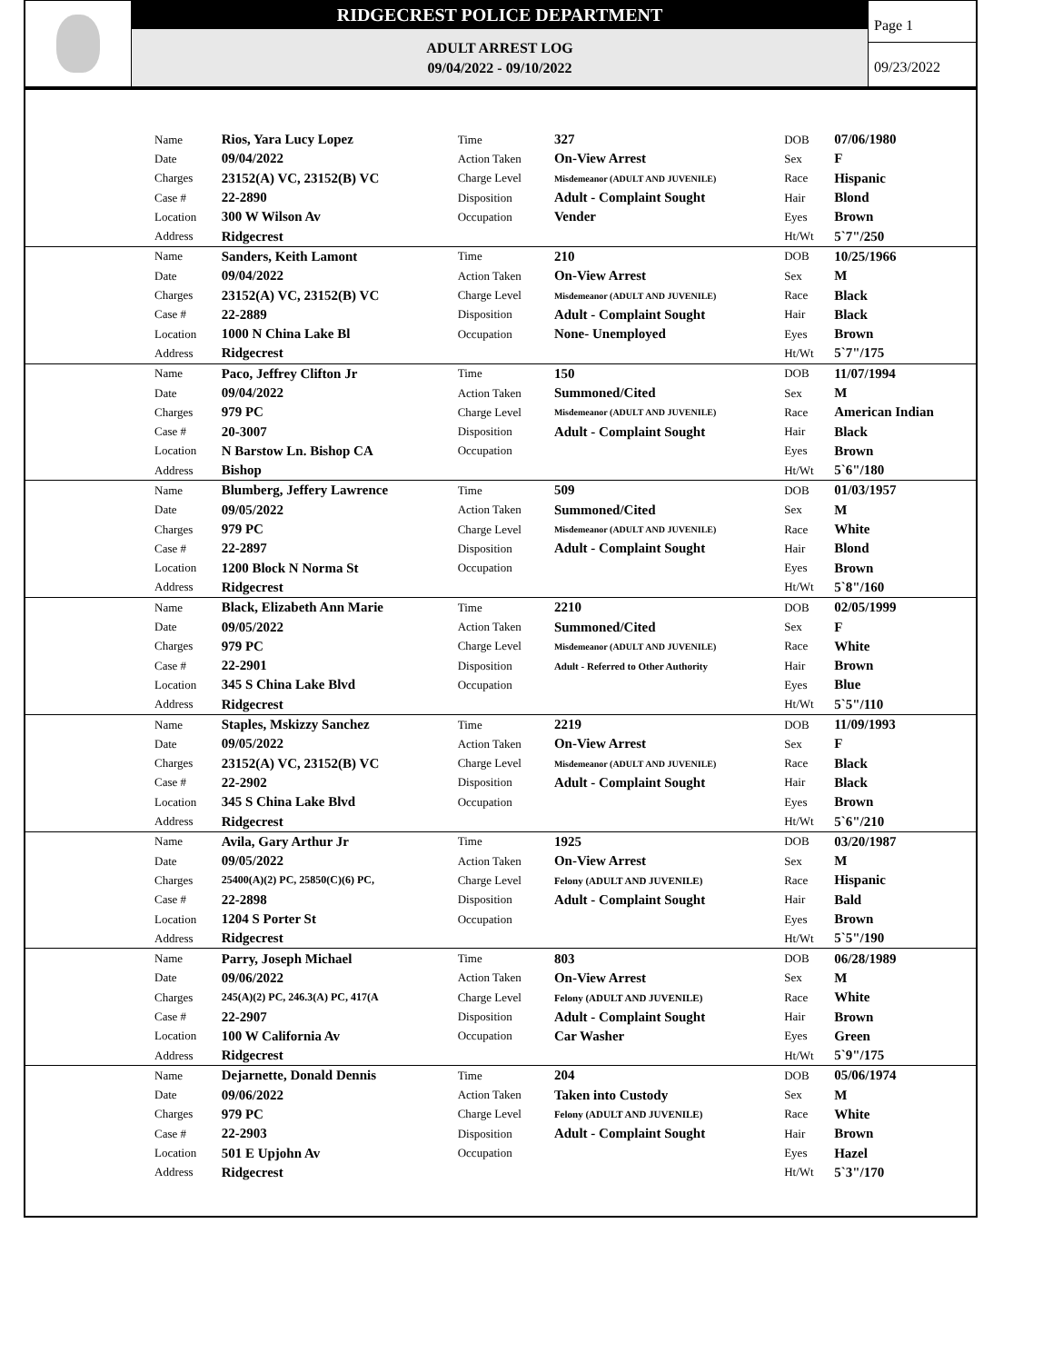RIDGECREST POLICE DEPARTMENT
ADULT ARREST LOG
09/04/2022 - 09/10/2022
Page 1
09/23/2022
| | Name | Rios, Yara Lucy Lopez | Time | 327 | DOB | 07/06/1980 |
| | Date | 09/04/2022 | Action Taken | On-View Arrest | Sex | F |
| | Charges | 23152(A) VC, 23152(B) VC | Charge Level | Misdemeanor (ADULT AND JUVENILE) | Race | Hispanic |
| | Case # | 22-2890 | Disposition | Adult - Complaint Sought | Hair | Blond |
| | Location | 300 W Wilson Av | Occupation | Vender | Eyes | Brown |
| | Address | Ridgecrest | | | Ht/Wt | 5`7"/250 |
| | Name | Sanders, Keith Lamont | Time | 210 | DOB | 10/25/1966 |
| | Date | 09/04/2022 | Action Taken | On-View Arrest | Sex | M |
| | Charges | 23152(A) VC, 23152(B) VC | Charge Level | Misdemeanor (ADULT AND JUVENILE) | Race | Black |
| | Case # | 22-2889 | Disposition | Adult - Complaint Sought | Hair | Black |
| | Location | 1000 N China Lake Bl | Occupation | None- Unemployed | Eyes | Brown |
| | Address | Ridgecrest | | | Ht/Wt | 5`7"/175 |
| | Name | Paco, Jeffrey Clifton Jr | Time | 150 | DOB | 11/07/1994 |
| | Date | 09/04/2022 | Action Taken | Summoned/Cited | Sex | M |
| | Charges | 979 PC | Charge Level | Misdemeanor (ADULT AND JUVENILE) | Race | American Indian |
| | Case # | 20-3007 | Disposition | Adult - Complaint Sought | Hair | Black |
| | Location | N Barstow Ln. Bishop CA | Occupation | | Eyes | Brown |
| | Address | Bishop | | | Ht/Wt | 5`6"/180 |
| | Name | Blumberg, Jeffery Lawrence | Time | 509 | DOB | 01/03/1957 |
| | Date | 09/05/2022 | Action Taken | Summoned/Cited | Sex | M |
| | Charges | 979 PC | Charge Level | Misdemeanor (ADULT AND JUVENILE) | Race | White |
| | Case # | 22-2897 | Disposition | Adult - Complaint Sought | Hair | Blond |
| | Location | 1200 Block N Norma St | Occupation | | Eyes | Brown |
| | Address | Ridgecrest | | | Ht/Wt | 5`8"/160 |
| | Name | Black, Elizabeth Ann Marie | Time | 2210 | DOB | 02/05/1999 |
| | Date | 09/05/2022 | Action Taken | Summoned/Cited | Sex | F |
| | Charges | 979 PC | Charge Level | Misdemeanor (ADULT AND JUVENILE) | Race | White |
| | Case # | 22-2901 | Disposition | Adult - Referred to Other Authority | Hair | Brown |
| | Location | 345 S China Lake Blvd | Occupation | | Eyes | Blue |
| | Address | Ridgecrest | | | Ht/Wt | 5`5"/110 |
| | Name | Staples, Mskizzy Sanchez | Time | 2219 | DOB | 11/09/1993 |
| | Date | 09/05/2022 | Action Taken | On-View Arrest | Sex | F |
| | Charges | 23152(A) VC, 23152(B) VC | Charge Level | Misdemeanor (ADULT AND JUVENILE) | Race | Black |
| | Case # | 22-2902 | Disposition | Adult - Complaint Sought | Hair | Black |
| | Location | 345 S China Lake Blvd | Occupation | | Eyes | Brown |
| | Address | Ridgecrest | | | Ht/Wt | 5`6"/210 |
| | Name | Avila, Gary Arthur Jr | Time | 1925 | DOB | 03/20/1987 |
| | Date | 09/05/2022 | Action Taken | On-View Arrest | Sex | M |
| | Charges | 25400(A)(2) PC, 25850(C)(6) PC, | Charge Level | Felony (ADULT AND JUVENILE) | Race | Hispanic |
| | Case # | 22-2898 | Disposition | Adult - Complaint Sought | Hair | Bald |
| | Location | 1204 S Porter St | Occupation | | Eyes | Brown |
| | Address | Ridgecrest | | | Ht/Wt | 5`5"/190 |
| | Name | Parry, Joseph Michael | Time | 803 | DOB | 06/28/1989 |
| | Date | 09/06/2022 | Action Taken | On-View Arrest | Sex | M |
| | Charges | 245(A)(2) PC, 246.3(A) PC, 417(A | Charge Level | Felony (ADULT AND JUVENILE) | Race | White |
| | Case # | 22-2907 | Disposition | Adult - Complaint Sought | Hair | Brown |
| | Location | 100 W California Av | Occupation | Car Washer | Eyes | Green |
| | Address | Ridgecrest | | | Ht/Wt | 5`9"/175 |
| | Name | Dejarnette, Donald Dennis | Time | 204 | DOB | 05/06/1974 |
| | Date | 09/06/2022 | Action Taken | Taken into Custody | Sex | M |
| | Charges | 979 PC | Charge Level | Felony (ADULT AND JUVENILE) | Race | White |
| | Case # | 22-2903 | Disposition | Adult - Complaint Sought | Hair | Brown |
| | Location | 501 E Upjohn Av | Occupation | | Eyes | Hazel |
| | Address | Ridgecrest | | | Ht/Wt | 5`3"/170 |